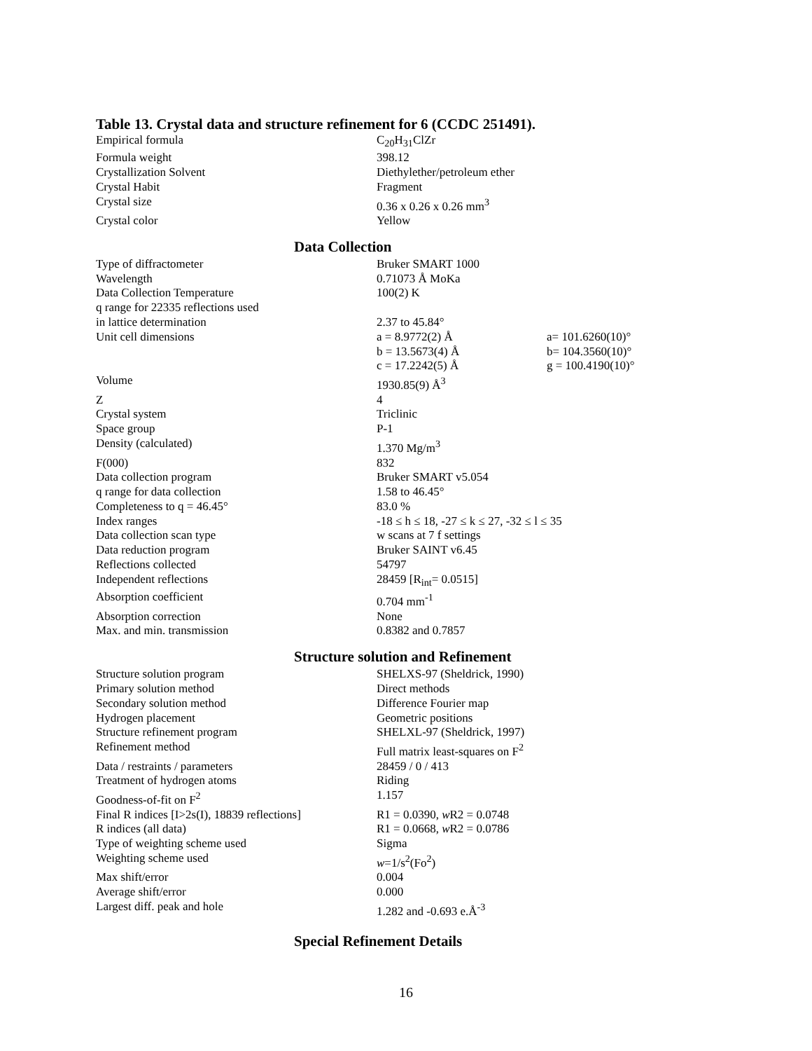Table 13. Crystal data and structure refinement for 6 (CCDC 251491).
| Empirical formula | C<sub>20</sub>H<sub>31</sub>ClZr |
| Formula weight | 398.12 |
| Crystallization Solvent | Diethylether/petroleum ether |
| Crystal Habit | Fragment |
| Crystal size | 0.36 x 0.26 x 0.26 mm<sup>3</sup> |
| Crystal color | Yellow |
Data Collection
| Type of diffractometer | Bruker SMART 1000 | |
| Wavelength | 0.71073 Å MoKa | |
| Data Collection Temperature | 100(2) K | |
| q range for 22335 reflections used in lattice determination | 2.37 to 45.84° | |
| Unit cell dimensions | a = 8.9772(2) Å | a= 101.6260(10)° |
| | b = 13.5673(4) Å | b= 104.3560(10)° |
| | c = 17.2242(5) Å | g = 100.4190(10)° |
| Volume | 1930.85(9) Å<sup>3</sup> | |
| Z | 4 | |
| Crystal system | Triclinic | |
| Space group | P-1 | |
| Density (calculated) | 1.370 Mg/m<sup>3</sup> | |
| F(000) | 832 | |
| Data collection program | Bruker SMART v5.054 | |
| q range for data collection | 1.58 to 46.45° | |
| Completeness to q = 46.45° | 83.0 % | |
| Index ranges | -18 ≤ h ≤ 18, -27 ≤ k ≤ 27, -32 ≤ l ≤ 35 | |
| Data collection scan type | w scans at 7 f settings | |
| Data reduction program | Bruker SAINT v6.45 | |
| Reflections collected | 54797 | |
| Independent reflections | 28459 [R<sub>int</sub>= 0.0515] | |
| Absorption coefficient | 0.704 mm<sup>-1</sup> | |
| Absorption correction | None | |
| Max. and min. transmission | 0.8382 and 0.7857 | |
Structure solution and Refinement
| Structure solution program | SHELXS-97 (Sheldrick, 1990) |
| Primary solution method | Direct methods |
| Secondary solution method | Difference Fourier map |
| Hydrogen placement | Geometric positions |
| Structure refinement program | SHELXL-97 (Sheldrick, 1997) |
| Refinement method | Full matrix least-squares on F<sup>2</sup> |
| Data / restraints / parameters | 28459 / 0 / 413 |
| Treatment of hydrogen atoms | Riding |
| Goodness-of-fit on F<sup>2</sup> | 1.157 |
| Final R indices [I>2s(I), 18839 reflections] | R1 = 0.0390, w R2 = 0.0748 |
| R indices (all data) | R1 = 0.0668, w R2 = 0.0786 |
| Type of weighting scheme used | Sigma |
| Weighting scheme used | w =1/s<sup>2</sup>(Fo<sup>2</sup>) |
| Max shift/error | 0.004 |
| Average shift/error | 0.000 |
| Largest diff. peak and hole | 1.282 and -0.693 e.Å<sup>-3</sup> |
Special Refinement Details
16